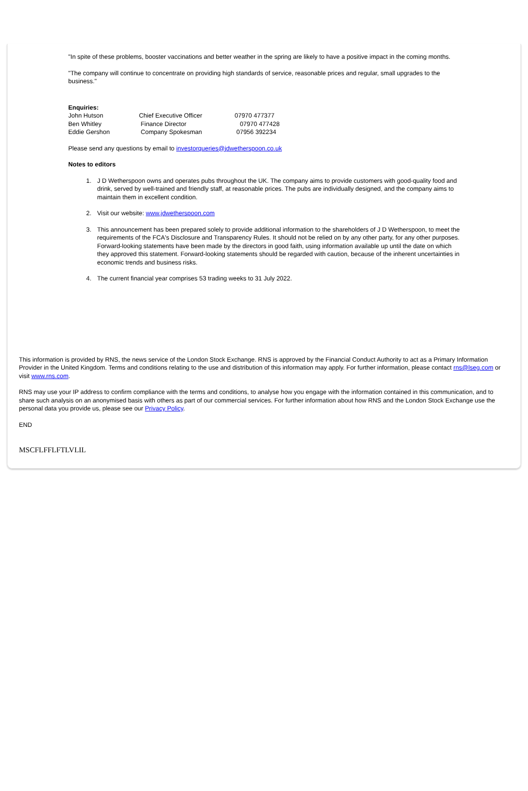"In spite of these problems, booster vaccinations and better weather in the spring are likely to have a positive impact in the coming months.
"The company will continue to concentrate on providing high standards of service, reasonable prices and regular, small upgrades to the business."
Enquiries:
| John Hutson | Chief Executive Officer | 07970 477377 |
| Ben Whitley | Finance Director | 07970 477428 |
| Eddie Gershon | Company Spokesman | 07956 392234 |
Please send any questions by email to investorqueries@jdwetherspoon.co.uk
Notes to editors
1. J D Wetherspoon owns and operates pubs throughout the UK. The company aims to provide customers with good-quality food and drink, served by well-trained and friendly staff, at reasonable prices. The pubs are individually designed, and the company aims to maintain them in excellent condition.
2. Visit our website: www.jdwetherspoon.com
3. This announcement has been prepared solely to provide additional information to the shareholders of J D Wetherspoon, to meet the requirements of the FCA's Disclosure and Transparency Rules. It should not be relied on by any other party, for any other purposes. Forward-looking statements have been made by the directors in good faith, using information available up until the date on which they approved this statement. Forward-looking statements should be regarded with caution, because of the inherent uncertainties in economic trends and business risks.
4. The current financial year comprises 53 trading weeks to 31 July 2022.
This information is provided by RNS, the news service of the London Stock Exchange. RNS is approved by the Financial Conduct Authority to act as a Primary Information Provider in the United Kingdom. Terms and conditions relating to the use and distribution of this information may apply. For further information, please contact rns@lseg.com or visit www.rns.com.
RNS may use your IP address to confirm compliance with the terms and conditions, to analyse how you engage with the information contained in this communication, and to share such analysis on an anonymised basis with others as part of our commercial services. For further information about how RNS and the London Stock Exchange use the personal data you provide us, please see our Privacy Policy.
END
MSCFLFFLFTLVLIL